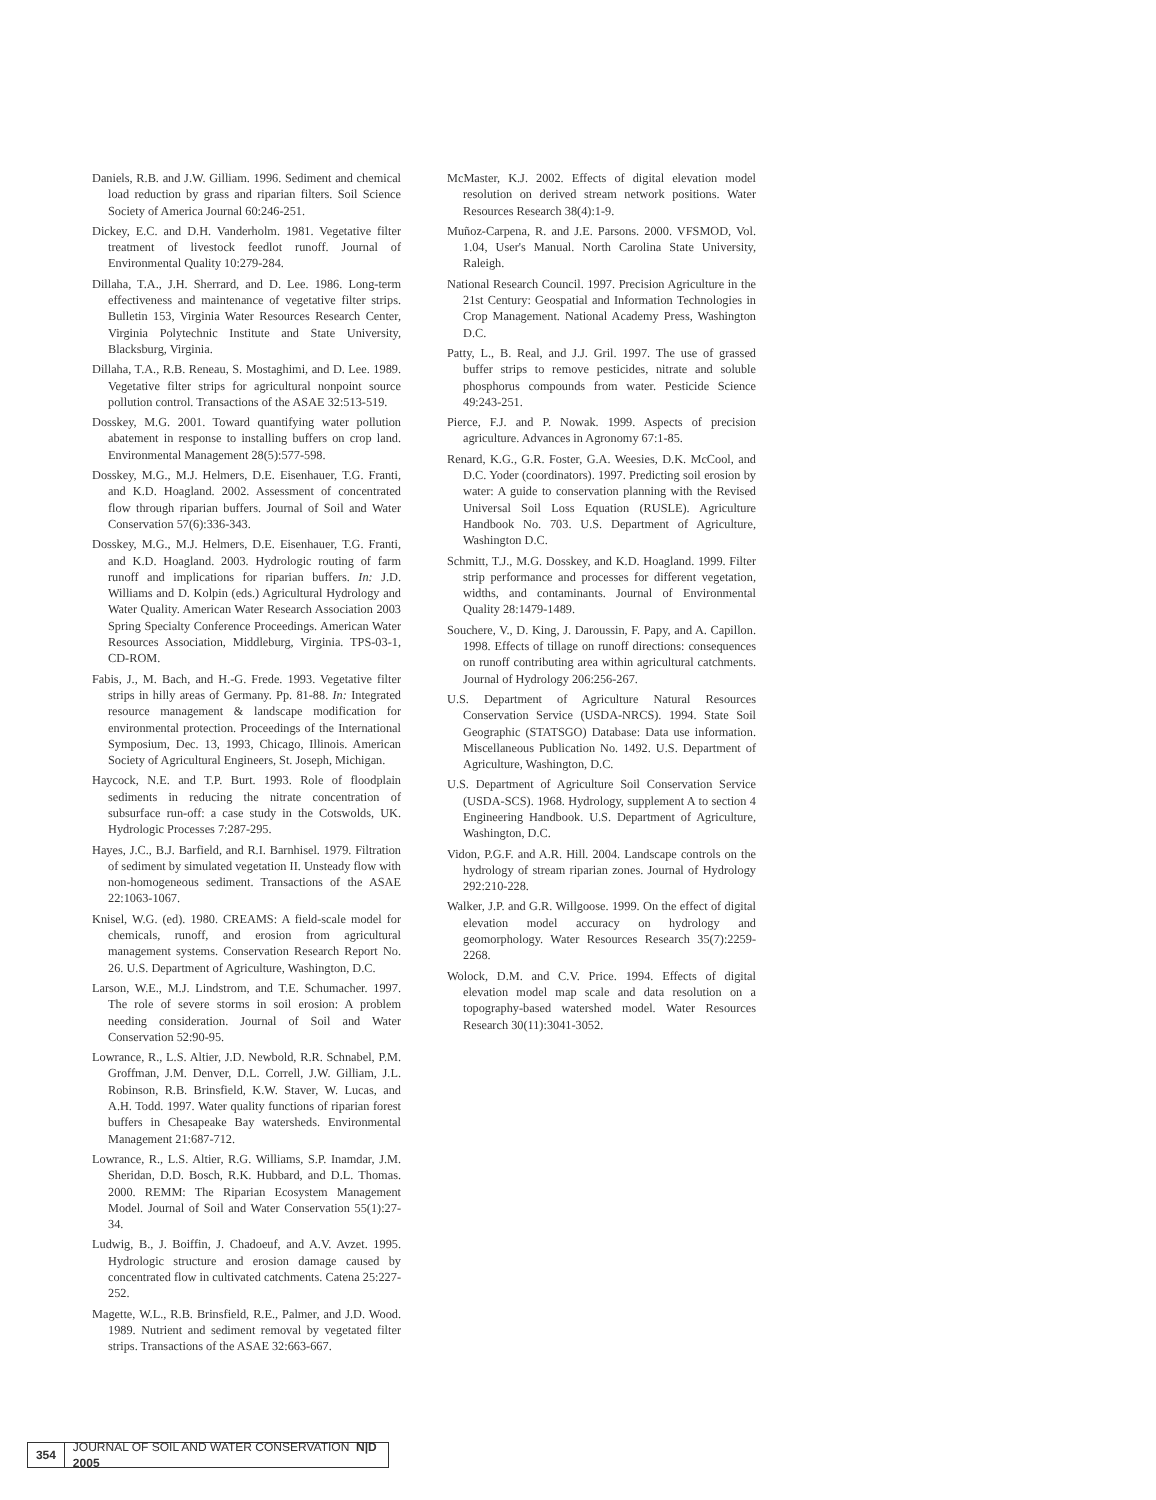Daniels, R.B. and J.W. Gilliam. 1996. Sediment and chemical load reduction by grass and riparian filters. Soil Science Society of America Journal 60:246-251.
Dickey, E.C. and D.H. Vanderholm. 1981. Vegetative filter treatment of livestock feedlot runoff. Journal of Environmental Quality 10:279-284.
Dillaha, T.A., J.H. Sherrard, and D. Lee. 1986. Long-term effectiveness and maintenance of vegetative filter strips. Bulletin 153, Virginia Water Resources Research Center, Virginia Polytechnic Institute and State University, Blacksburg, Virginia.
Dillaha, T.A., R.B. Reneau, S. Mostaghimi, and D. Lee. 1989. Vegetative filter strips for agricultural nonpoint source pollution control. Transactions of the ASAE 32:513-519.
Dosskey, M.G. 2001. Toward quantifying water pollution abatement in response to installing buffers on crop land. Environmental Management 28(5):577-598.
Dosskey, M.G., M.J. Helmers, D.E. Eisenhauer, T.G. Franti, and K.D. Hoagland. 2002. Assessment of concentrated flow through riparian buffers. Journal of Soil and Water Conservation 57(6):336-343.
Dosskey, M.G., M.J. Helmers, D.E. Eisenhauer, T.G. Franti, and K.D. Hoagland. 2003. Hydrologic routing of farm runoff and implications for riparian buffers. In: J.D. Williams and D. Kolpin (eds.) Agricultural Hydrology and Water Quality. American Water Research Association 2003 Spring Specialty Conference Proceedings. American Water Resources Association, Middleburg, Virginia. TPS-03-1, CD-ROM.
Fabis, J., M. Bach, and H.-G. Frede. 1993. Vegetative filter strips in hilly areas of Germany. Pp. 81-88. In: Integrated resource management & landscape modification for environmental protection. Proceedings of the International Symposium, Dec. 13, 1993, Chicago, Illinois. American Society of Agricultural Engineers, St. Joseph, Michigan.
Haycock, N.E. and T.P. Burt. 1993. Role of floodplain sediments in reducing the nitrate concentration of subsurface run-off: a case study in the Cotswolds, UK. Hydrologic Processes 7:287-295.
Hayes, J.C., B.J. Barfield, and R.I. Barnhisel. 1979. Filtration of sediment by simulated vegetation II. Unsteady flow with non-homogeneous sediment. Transactions of the ASAE 22:1063-1067.
Knisel, W.G. (ed). 1980. CREAMS: A field-scale model for chemicals, runoff, and erosion from agricultural management systems. Conservation Research Report No. 26. U.S. Department of Agriculture, Washington, D.C.
Larson, W.E., M.J. Lindstrom, and T.E. Schumacher. 1997. The role of severe storms in soil erosion: A problem needing consideration. Journal of Soil and Water Conservation 52:90-95.
Lowrance, R., L.S. Altier, J.D. Newbold, R.R. Schnabel, P.M. Groffman, J.M. Denver, D.L. Correll, J.W. Gilliam, J.L. Robinson, R.B. Brinsfield, K.W. Staver, W. Lucas, and A.H. Todd. 1997. Water quality functions of riparian forest buffers in Chesapeake Bay watersheds. Environmental Management 21:687-712.
Lowrance, R., L.S. Altier, R.G. Williams, S.P. Inamdar, J.M. Sheridan, D.D. Bosch, R.K. Hubbard, and D.L. Thomas. 2000. REMM: The Riparian Ecosystem Management Model. Journal of Soil and Water Conservation 55(1):27-34.
Ludwig, B., J. Boiffin, J. Chadoeuf, and A.V. Avzet. 1995. Hydrologic structure and erosion damage caused by concentrated flow in cultivated catchments. Catena 25:227-252.
Magette, W.L., R.B. Brinsfield, R.E., Palmer, and J.D. Wood. 1989. Nutrient and sediment removal by vegetated filter strips. Transactions of the ASAE 32:663-667.
McMaster, K.J. 2002. Effects of digital elevation model resolution on derived stream network positions. Water Resources Research 38(4):1-9.
Muñoz-Carpena, R. and J.E. Parsons. 2000. VFSMOD, Vol. 1.04, User's Manual. North Carolina State University, Raleigh.
National Research Council. 1997. Precision Agriculture in the 21st Century: Geospatial and Information Technologies in Crop Management. National Academy Press, Washington D.C.
Patty, L., B. Real, and J.J. Gril. 1997. The use of grassed buffer strips to remove pesticides, nitrate and soluble phosphorus compounds from water. Pesticide Science 49:243-251.
Pierce, F.J. and P. Nowak. 1999. Aspects of precision agriculture. Advances in Agronomy 67:1-85.
Renard, K.G., G.R. Foster, G.A. Weesies, D.K. McCool, and D.C. Yoder (coordinators). 1997. Predicting soil erosion by water: A guide to conservation planning with the Revised Universal Soil Loss Equation (RUSLE). Agriculture Handbook No. 703. U.S. Department of Agriculture, Washington D.C.
Schmitt, T.J., M.G. Dosskey, and K.D. Hoagland. 1999. Filter strip performance and processes for different vegetation, widths, and contaminants. Journal of Environmental Quality 28:1479-1489.
Souchere, V., D. King, J. Daroussin, F. Papy, and A. Capillon. 1998. Effects of tillage on runoff directions: consequences on runoff contributing area within agricultural catchments. Journal of Hydrology 206:256-267.
U.S. Department of Agriculture Natural Resources Conservation Service (USDA-NRCS). 1994. State Soil Geographic (STATSGO) Database: Data use information. Miscellaneous Publication No. 1492. U.S. Department of Agriculture, Washington, D.C.
U.S. Department of Agriculture Soil Conservation Service (USDA-SCS). 1968. Hydrology, supplement A to section 4 Engineering Handbook. U.S. Department of Agriculture, Washington, D.C.
Vidon, P.G.F. and A.R. Hill. 2004. Landscape controls on the hydrology of stream riparian zones. Journal of Hydrology 292:210-228.
Walker, J.P. and G.R. Willgoose. 1999. On the effect of digital elevation model accuracy on hydrology and geomorphology. Water Resources Research 35(7):2259-2268.
Wolock, D.M. and C.V. Price. 1994. Effects of digital elevation model map scale and data resolution on a topography-based watershed model. Water Resources Research 30(11):3041-3052.
354
JOURNAL OF SOIL AND WATER CONSERVATION N|D 2005